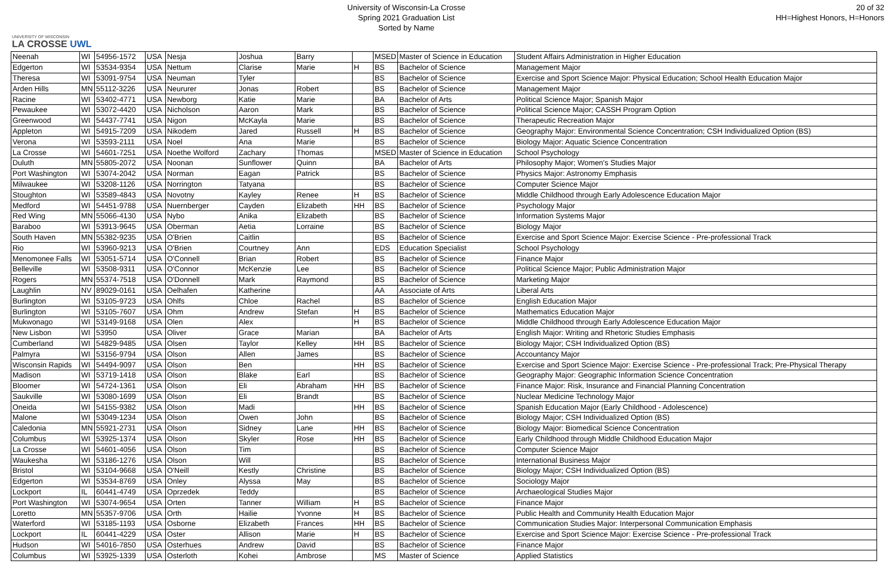UNIVERSITY OF WISCONSIN
LA CROSSE UWL
University of Wisconsin-La Crosse
Spring 2021 Graduation List
Sorted by Name
20 of 32
HH=Highest Honors, H=Honors
| Neenah | WI | 54956-1572 | USA | Nesja | Joshua | Barry | | MSED | Master of Science in Education | Student Affairs Administration in Higher Education |
| Edgerton | WI | 53534-9354 | USA | Nettum | Clarise | Marie | H | BS | Bachelor of Science | Management Major |
| Theresa | WI | 53091-9754 | USA | Neuman | Tyler | | | BS | Bachelor of Science | Exercise and Sport Science Major: Physical Education; School Health Education Major |
| Arden Hills | MN | 55112-3226 | USA | Neururer | Jonas | Robert | | BS | Bachelor of Science | Management Major |
| Racine | WI | 53402-4771 | USA | Newborg | Katie | Marie | | BA | Bachelor of Arts | Political Science Major; Spanish Major |
| Pewaukee | WI | 53072-4420 | USA | Nicholson | Aaron | Mark | | BS | Bachelor of Science | Political Science Major; CASSH Program Option |
| Greenwood | WI | 54437-7741 | USA | Nigon | McKayla | Marie | | BS | Bachelor of Science | Therapeutic Recreation Major |
| Appleton | WI | 54915-7209 | USA | Nikodem | Jared | Russell | H | BS | Bachelor of Science | Geography Major: Environmental Science Concentration; CSH Individualized Option (BS) |
| Verona | WI | 53593-2111 | USA | Noel | Ana | Marie | | BS | Bachelor of Science | Biology Major: Aquatic Science Concentration |
| La Crosse | WI | 54601-7251 | USA | Noethe Wolford | Zachary | Thomas | | MSED | Master of Science in Education | School Psychology |
| Duluth | MN | 55805-2072 | USA | Noonan | Sunflower | Quinn | | BA | Bachelor of Arts | Philosophy Major; Women's Studies Major |
| Port Washington | WI | 53074-2042 | USA | Norman | Eagan | Patrick | | BS | Bachelor of Science | Physics Major: Astronomy Emphasis |
| Milwaukee | WI | 53208-1126 | USA | Norrington | Tatyana | | | BS | Bachelor of Science | Computer Science Major |
| Stoughton | WI | 53589-4843 | USA | Novotny | Kayley | Renee | H | BS | Bachelor of Science | Middle Childhood through Early Adolescence Education Major |
| Medford | WI | 54451-9788 | USA | Nuernberger | Cayden | Elizabeth | HH | BS | Bachelor of Science | Psychology Major |
| Red Wing | MN | 55066-4130 | USA | Nybo | Anika | Elizabeth | | BS | Bachelor of Science | Information Systems Major |
| Baraboo | WI | 53913-9645 | USA | Oberman | Aetia | Lorraine | | BS | Bachelor of Science | Biology Major |
| South Haven | MN | 55382-9235 | USA | O'Brien | Caitlin | | | BS | Bachelor of Science | Exercise and Sport Science Major: Exercise Science - Pre-professional Track |
| Rio | WI | 53960-9213 | USA | O'Brien | Courtney | Ann | | EDS | Education Specialist | School Psychology |
| Menomonee Falls | WI | 53051-5714 | USA | O'Connell | Brian | Robert | | BS | Bachelor of Science | Finance Major |
| Belleville | WI | 53508-9311 | USA | O'Connor | McKenzie | Lee | | BS | Bachelor of Science | Political Science Major; Public Administration Major |
| Rogers | MN | 55374-7518 | USA | O'Donnell | Mark | Raymond | | BS | Bachelor of Science | Marketing Major |
| Laughlin | NV | 89029-0161 | USA | Oelhafen | Katherine | | | AA | Associate of Arts | Liberal Arts |
| Burlington | WI | 53105-9723 | USA | Ohlfs | Chloe | Rachel | | BS | Bachelor of Science | English Education Major |
| Burlington | WI | 53105-7607 | USA | Ohm | Andrew | Stefan | H | BS | Bachelor of Science | Mathematics Education Major |
| Mukwonago | WI | 53149-9168 | USA | Olen | Alex | | H | BS | Bachelor of Science | Middle Childhood through Early Adolescence Education Major |
| New Lisbon | WI | 53950 | USA | Oliver | Grace | Marian | | BA | Bachelor of Arts | English Major: Writing and Rhetoric Studies Emphasis |
| Cumberland | WI | 54829-9485 | USA | Olsen | Taylor | Kelley | HH | BS | Bachelor of Science | Biology Major; CSH Individualized Option (BS) |
| Palmyra | WI | 53156-9794 | USA | Olson | Allen | James | | BS | Bachelor of Science | Accountancy Major |
| Wisconsin Rapids | WI | 54494-9097 | USA | Olson | Ben | | HH | BS | Bachelor of Science | Exercise and Sport Science Major: Exercise Science - Pre-professional Track; Pre-Physical Therapy |
| Madison | WI | 53719-1418 | USA | Olson | Blake | Earl | | BS | Bachelor of Science | Geography Major: Geographic Information Science Concentration |
| Bloomer | WI | 54724-1361 | USA | Olson | Eli | Abraham | HH | BS | Bachelor of Science | Finance Major: Risk, Insurance and Financial Planning Concentration |
| Saukville | WI | 53080-1699 | USA | Olson | Eli | Brandt | | BS | Bachelor of Science | Nuclear Medicine Technology Major |
| Oneida | WI | 54155-9382 | USA | Olson | Madi | | HH | BS | Bachelor of Science | Spanish Education Major (Early Childhood - Adolescence) |
| Malone | WI | 53049-1234 | USA | Olson | Owen | John | | BS | Bachelor of Science | Biology Major; CSH Individualized Option (BS) |
| Caledonia | MN | 55921-2731 | USA | Olson | Sidney | Lane | HH | BS | Bachelor of Science | Biology Major: Biomedical Science Concentration |
| Columbus | WI | 53925-1374 | USA | Olson | Skyler | Rose | HH | BS | Bachelor of Science | Early Childhood through Middle Childhood Education Major |
| La Crosse | WI | 54601-4056 | USA | Olson | Tim | | | BS | Bachelor of Science | Computer Science Major |
| Waukesha | WI | 53186-1276 | USA | Olson | Will | | | BS | Bachelor of Science | International Business Major |
| Bristol | WI | 53104-9668 | USA | O'Neill | Kestly | Christine | | BS | Bachelor of Science | Biology Major; CSH Individualized Option (BS) |
| Edgerton | WI | 53534-8769 | USA | Onley | Alyssa | May | | BS | Bachelor of Science | Sociology Major |
| Lockport | IL | 60441-4749 | USA | Oprzedek | Teddy | | | BS | Bachelor of Science | Archaeological Studies Major |
| Port Washington | WI | 53074-9654 | USA | Orten | Tanner | William | H | BS | Bachelor of Science | Finance Major |
| Loretto | MN | 55357-9706 | USA | Orth | Hailie | Yvonne | H | BS | Bachelor of Science | Public Health and Community Health Education Major |
| Waterford | WI | 53185-1193 | USA | Osborne | Elizabeth | Frances | HH | BS | Bachelor of Science | Communication Studies Major: Interpersonal Communication Emphasis |
| Lockport | IL | 60441-4229 | USA | Oster | Allison | Marie | H | BS | Bachelor of Science | Exercise and Sport Science Major: Exercise Science - Pre-professional Track |
| Hudson | WI | 54016-7850 | USA | Osterhues | Andrew | David | | BS | Bachelor of Science | Finance Major |
| Columbus | WI | 53925-1339 | USA | Osterloth | Kohei | Ambrose | | MS | Master of Science | Applied Statistics |